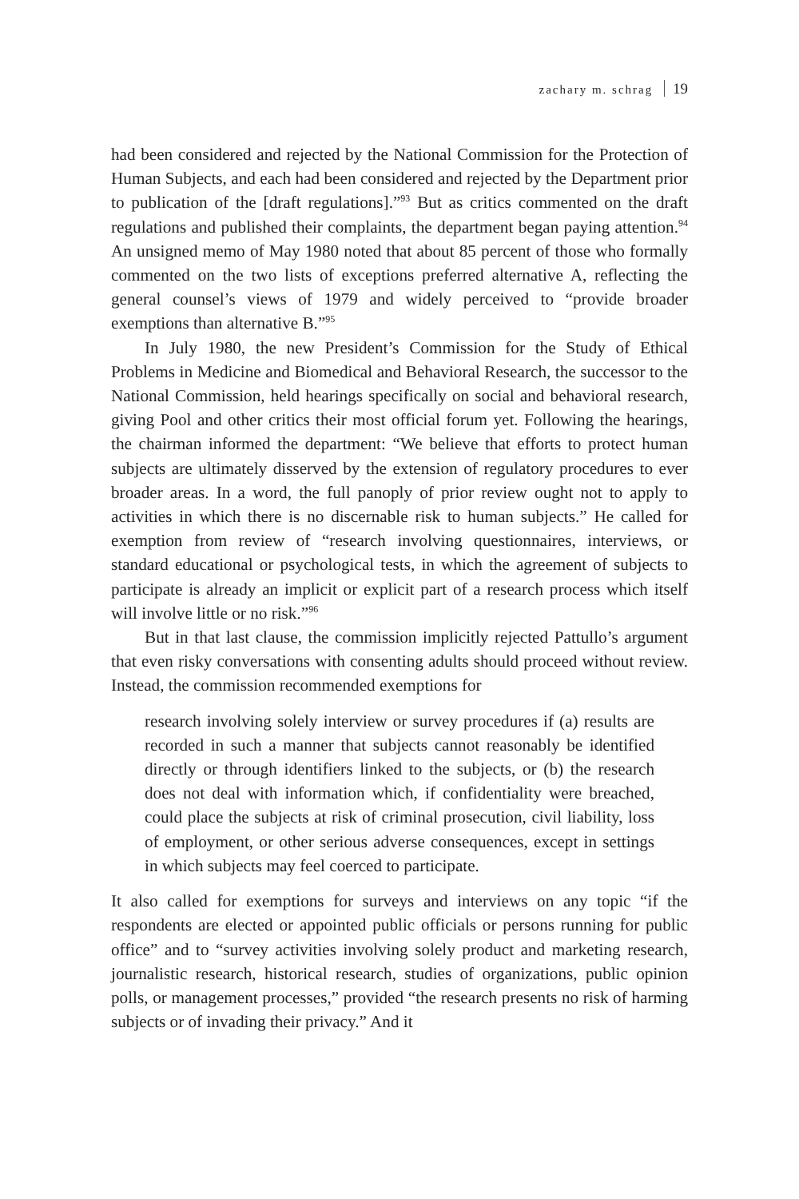zachary m. schrag 19
had been considered and rejected by the National Commission for the Protection of Human Subjects, and each had been considered and rejected by the Department prior to publication of the [draft regulations].”<sup>93</sup> But as critics commented on the draft regulations and published their complaints, the department began paying attention.<sup>94</sup> An unsigned memo of May 1980 noted that about 85 percent of those who formally commented on the two lists of exceptions preferred alternative A, reflecting the general counsel’s views of 1979 and widely perceived to “provide broader exemptions than alternative B.”<sup>95</sup>
In July 1980, the new President’s Commission for the Study of Ethical Problems in Medicine and Biomedical and Behavioral Research, the successor to the National Commission, held hearings specifically on social and behavioral research, giving Pool and other critics their most official forum yet. Following the hearings, the chairman informed the department: “We believe that efforts to protect human subjects are ultimately disserved by the extension of regulatory procedures to ever broader areas. In a word, the full panoply of prior review ought not to apply to activities in which there is no discernable risk to human subjects.” He called for exemption from review of “research involving questionnaires, interviews, or standard educational or psychological tests, in which the agreement of subjects to participate is already an implicit or explicit part of a research process which itself will involve little or no risk.”<sup>96</sup>
But in that last clause, the commission implicitly rejected Pattullo’s argument that even risky conversations with consenting adults should proceed without review. Instead, the commission recommended exemptions for
research involving solely interview or survey procedures if (a) results are recorded in such a manner that subjects cannot reasonably be identified directly or through identifiers linked to the subjects, or (b) the research does not deal with information which, if confidentiality were breached, could place the subjects at risk of criminal prosecution, civil liability, loss of employment, or other serious adverse consequences, except in settings in which subjects may feel coerced to participate.
It also called for exemptions for surveys and interviews on any topic “if the respondents are elected or appointed public officials or persons running for public office” and to “survey activities involving solely product and marketing research, journalistic research, historical research, studies of organizations, public opinion polls, or management processes,” provided “the research presents no risk of harming subjects or of invading their privacy.” And it